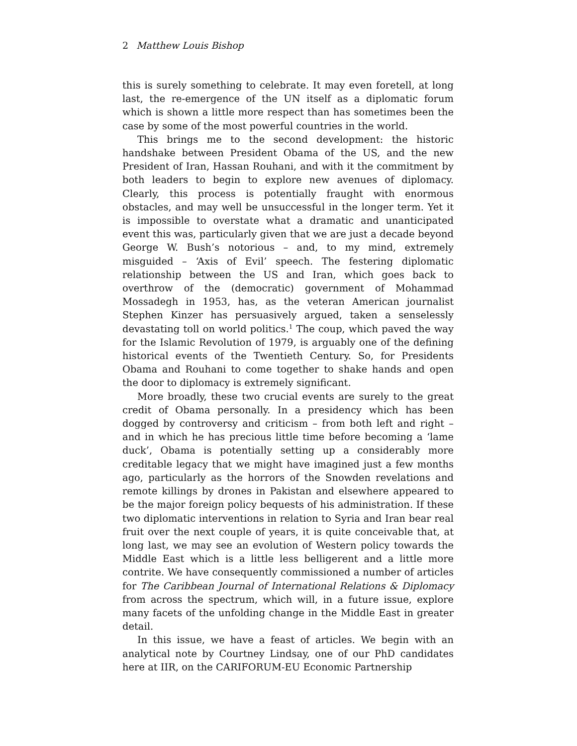2 Matthew Louis Bishop
this is surely something to celebrate. It may even foretell, at long last, the re-emergence of the UN itself as a diplomatic forum which is shown a little more respect than has sometimes been the case by some of the most powerful countries in the world.
This brings me to the second development: the historic handshake between President Obama of the US, and the new President of Iran, Hassan Rouhani, and with it the commitment by both leaders to begin to explore new avenues of diplomacy. Clearly, this process is potentially fraught with enormous obstacles, and may well be unsuccessful in the longer term. Yet it is impossible to overstate what a dramatic and unanticipated event this was, particularly given that we are just a decade beyond George W. Bush’s notorious – and, to my mind, extremely misguided – ‘Axis of Evil’ speech. The festering diplomatic relationship between the US and Iran, which goes back to overthrow of the (democratic) government of Mohammad Mossadegh in 1953, has, as the veteran American journalist Stephen Kinzer has persuasively argued, taken a senselessly devastating toll on world politics.<sup>1</sup> The coup, which paved the way for the Islamic Revolution of 1979, is arguably one of the defining historical events of the Twentieth Century. So, for Presidents Obama and Rouhani to come together to shake hands and open the door to diplomacy is extremely significant.
More broadly, these two crucial events are surely to the great credit of Obama personally. In a presidency which has been dogged by controversy and criticism – from both left and right – and in which he has precious little time before becoming a ‘lame duck’, Obama is potentially setting up a considerably more creditable legacy that we might have imagined just a few months ago, particularly as the horrors of the Snowden revelations and remote killings by drones in Pakistan and elsewhere appeared to be the major foreign policy bequests of his administration. If these two diplomatic interventions in relation to Syria and Iran bear real fruit over the next couple of years, it is quite conceivable that, at long last, we may see an evolution of Western policy towards the Middle East which is a little less belligerent and a little more contrite. We have consequently commissioned a number of articles for The Caribbean Journal of International Relations & Diplomacy from across the spectrum, which will, in a future issue, explore many facets of the unfolding change in the Middle East in greater detail.
In this issue, we have a feast of articles. We begin with an analytical note by Courtney Lindsay, one of our PhD candidates here at IIR, on the CARIFORUM-EU Economic Partnership